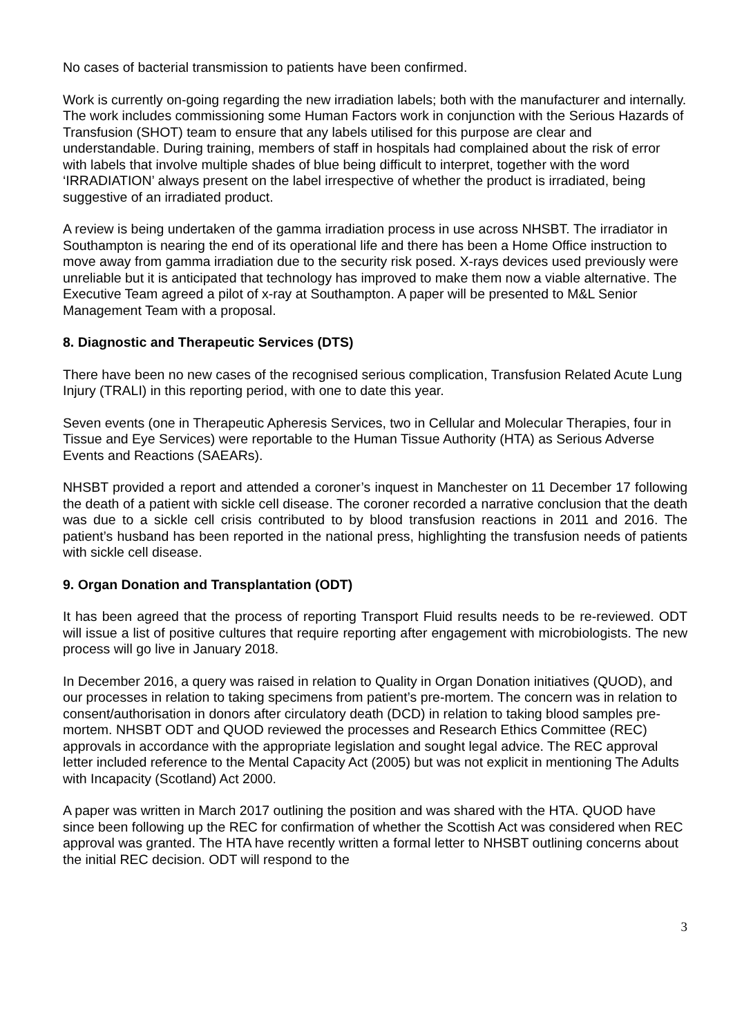No cases of bacterial transmission to patients have been confirmed.
Work is currently on-going regarding the new irradiation labels; both with the manufacturer and internally. The work includes commissioning some Human Factors work in conjunction with the Serious Hazards of Transfusion (SHOT) team to ensure that any labels utilised for this purpose are clear and understandable. During training, members of staff in hospitals had complained about the risk of error with labels that involve multiple shades of blue being difficult to interpret, together with the word ‘IRRADIATION’ always present on the label irrespective of whether the product is irradiated, being suggestive of an irradiated product.
A review is being undertaken of the gamma irradiation process in use across NHSBT. The irradiator in Southampton is nearing the end of its operational life and there has been a Home Office instruction to move away from gamma irradiation due to the security risk posed. X-rays devices used previously were unreliable but it is anticipated that technology has improved to make them now a viable alternative. The Executive Team agreed a pilot of x-ray at Southampton. A paper will be presented to M&L Senior Management Team with a proposal.
8. Diagnostic and Therapeutic Services (DTS)
There have been no new cases of the recognised serious complication, Transfusion Related Acute Lung Injury (TRALI) in this reporting period, with one to date this year.
Seven events (one in Therapeutic Apheresis Services, two in Cellular and Molecular Therapies, four in Tissue and Eye Services) were reportable to the Human Tissue Authority (HTA) as Serious Adverse Events and Reactions (SAEARs).
NHSBT provided a report and attended a coroner’s inquest in Manchester on 11 December 17 following the death of a patient with sickle cell disease. The coroner recorded a narrative conclusion that the death was due to a sickle cell crisis contributed to by blood transfusion reactions in 2011 and 2016. The patient’s husband has been reported in the national press, highlighting the transfusion needs of patients with sickle cell disease.
9. Organ Donation and Transplantation (ODT)
It has been agreed that the process of reporting Transport Fluid results needs to be re-reviewed. ODT will issue a list of positive cultures that require reporting after engagement with microbiologists. The new process will go live in January 2018.
In December 2016, a query was raised in relation to Quality in Organ Donation initiatives (QUOD), and our processes in relation to taking specimens from patient’s pre-mortem. The concern was in relation to consent/authorisation in donors after circulatory death (DCD) in relation to taking blood samples pre-mortem. NHSBT ODT and QUOD reviewed the processes and Research Ethics Committee (REC) approvals in accordance with the appropriate legislation and sought legal advice. The REC approval letter included reference to the Mental Capacity Act (2005) but was not explicit in mentioning The Adults with Incapacity (Scotland) Act 2000.
A paper was written in March 2017 outlining the position and was shared with the HTA. QUOD have since been following up the REC for confirmation of whether the Scottish Act was considered when REC approval was granted. The HTA have recently written a formal letter to NHSBT outlining concerns about the initial REC decision. ODT will respond to the
3